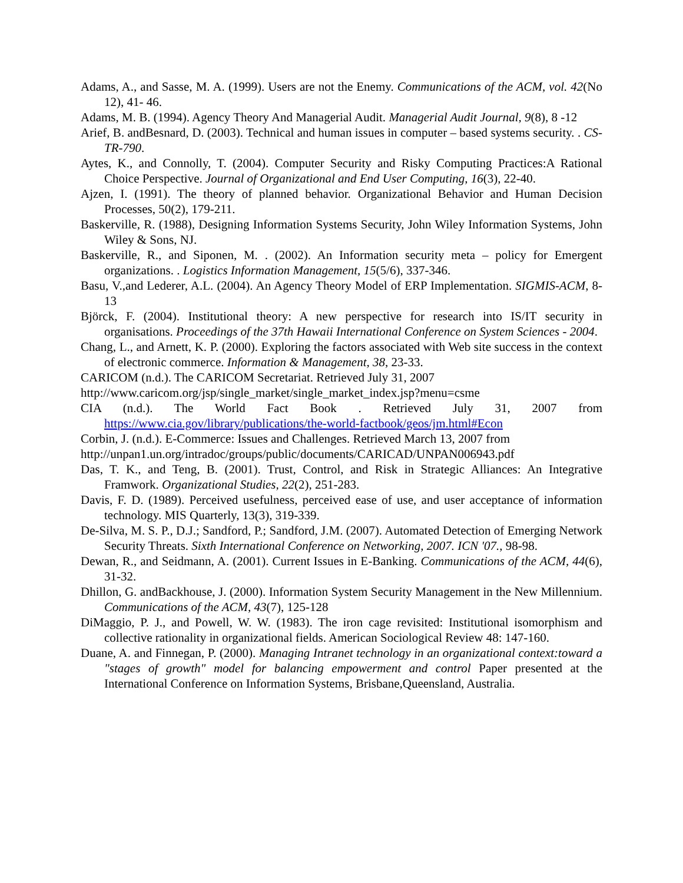Adams, A., and Sasse, M. A. (1999). Users are not the Enemy. Communications of the ACM, vol. 42(No 12), 41- 46.
Adams, M. B. (1994). Agency Theory And Managerial Audit. Managerial Audit Journal, 9(8), 8 -12
Arief, B. andBesnard, D. (2003). Technical and human issues in computer – based systems security. . CS-TR-790.
Aytes, K., and Connolly, T. (2004). Computer Security and Risky Computing Practices:A Rational Choice Perspective. Journal of Organizational and End User Computing, 16(3), 22-40.
Ajzen, I. (1991). The theory of planned behavior. Organizational Behavior and Human Decision Processes, 50(2), 179-211.
Baskerville, R. (1988), Designing Information Systems Security, John Wiley Information Systems, John Wiley & Sons, NJ.
Baskerville, R., and Siponen, M. . (2002). An Information security meta – policy for Emergent organizations. . Logistics Information Management, 15(5/6), 337-346.
Basu, V.,and Lederer, A.L. (2004). An Agency Theory Model of ERP Implementation. SIGMIS-ACM, 8-13
Björck, F. (2004). Institutional theory: A new perspective for research into IS/IT security in organisations. Proceedings of the 37th Hawaii International Conference on System Sciences - 2004.
Chang, L., and Arnett, K. P. (2000). Exploring the factors associated with Web site success in the context of electronic commerce. Information & Management, 38, 23-33.
CARICOM (n.d.). The CARICOM Secretariat. Retrieved July 31, 2007
http://www.caricom.org/jsp/single_market/single_market_index.jsp?menu=csme
CIA (n.d.). The World Fact Book . Retrieved July 31, 2007 from https://www.cia.gov/library/publications/the-world-factbook/geos/jm.html#Econ
Corbin, J. (n.d.). E-Commerce: Issues and Challenges. Retrieved March 13, 2007 from
http://unpan1.un.org/intradoc/groups/public/documents/CARICAD/UNPAN006943.pdf
Das, T. K., and Teng, B. (2001). Trust, Control, and Risk in Strategic Alliances: An Integrative Framwork. Organizational Studies, 22(2), 251-283.
Davis, F. D. (1989). Perceived usefulness, perceived ease of use, and user acceptance of information technology. MIS Quarterly, 13(3), 319-339.
De-Silva, M. S. P., D.J.; Sandford, P.; Sandford, J.M. (2007). Automated Detection of Emerging Network Security Threats. Sixth International Conference on Networking, 2007. ICN '07., 98-98.
Dewan, R., and Seidmann, A. (2001). Current Issues in E-Banking. Communications of the ACM, 44(6), 31-32.
Dhillon, G. andBackhouse, J. (2000). Information System Security Management in the New Millennium. Communications of the ACM, 43(7), 125-128
DiMaggio, P. J., and Powell, W. W. (1983). The iron cage revisited: Institutional isomorphism and collective rationality in organizational fields. American Sociological Review 48: 147-160.
Duane, A. and Finnegan, P. (2000). Managing Intranet technology in an organizational context:toward a "stages of growth" model for balancing empowerment and control Paper presented at the International Conference on Information Systems, Brisbane,Queensland, Australia.